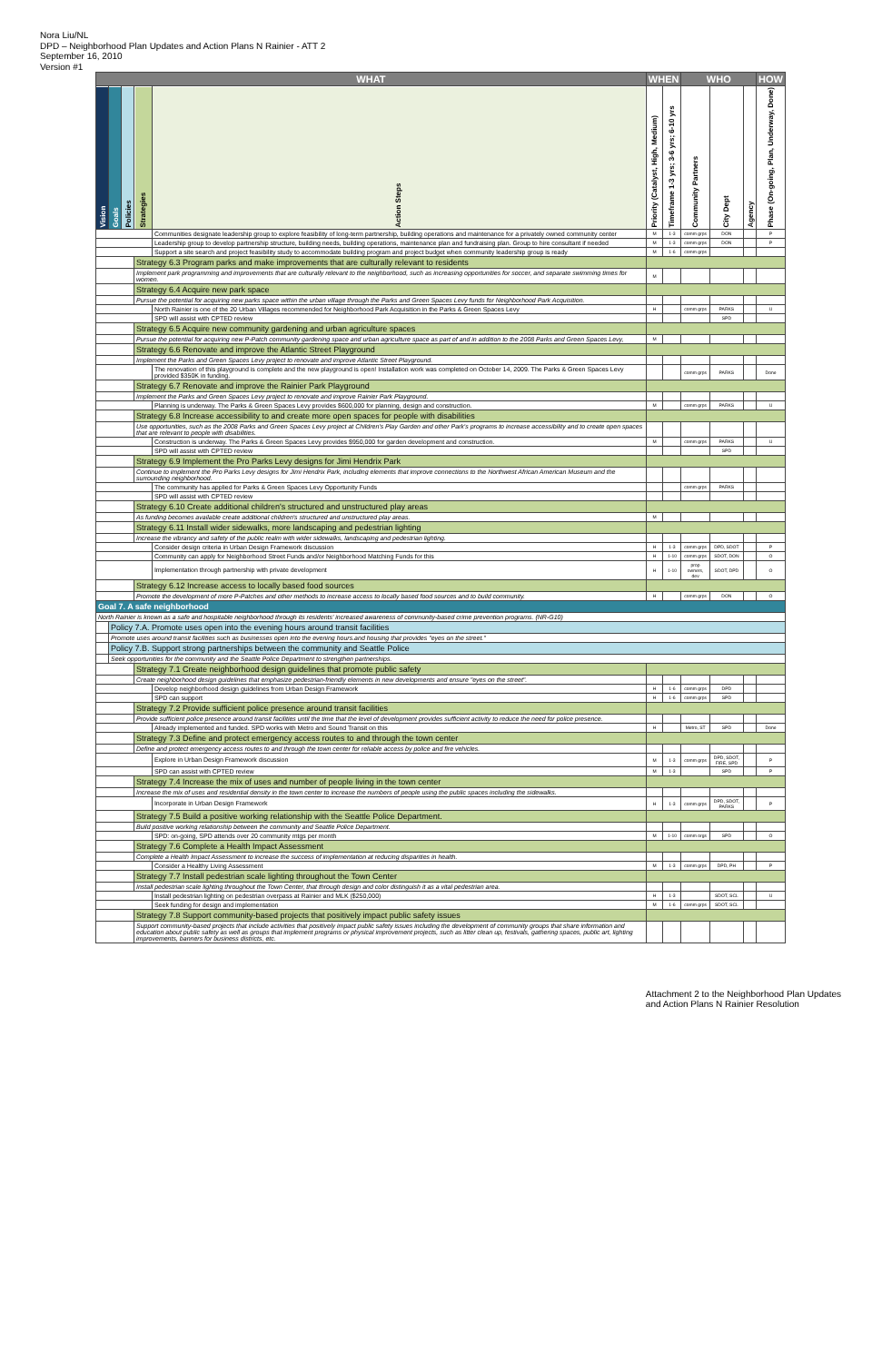Nora Liu/NL
DPD – Neighborhood Plan Updates and Action Plans N Rainier - ATT 2
September 16, 2010
Version #1
| WHAT | | | | | WHEN | | WHO | | | HOW |
| --- | --- | --- | --- | --- | --- | --- | --- | --- | --- | --- |
| Vision | Goals | Policies | Strategies | Action Steps | Priority (Catalyst, High, Medium) | Timeframe 1-3 yrs; 3-6 yrs; 6-10 yrs | Community Partners | City Dept | Agency | Phase (On-going, Plan, Underway, Done) |
| | | | | Communities designate leadership group to explore feasibility of long-term partnership, building operations and maintenance for a privately owned community center | M | 1-3 | comm grps | DON | | P |
| | | | | Leadership group to develop partnership structure, building needs, building operations, maintenance plan and fundraising plan. Group to hire consultant if needed | M | 1-3 | comm grps | DON | | P |
| | | | | Support a site search and project feasibility study to accommodate building program and project budget when community leadership group is ready | M | 1-6 | comm grps | | | |
| | | | Strategy 6.3 Program parks and make improvements that are culturally relevant to residents | | | | | | | |
| | | | Implement park programming and improvements that are culturally relevant to the neighborhood, such as increasing opportunities for soccer, and separate swimming times for women. | | M | | | | | |
| | | | Strategy 6.4 Acquire new park space | | | | | | | |
| | | | Pursue the potential for acquiring new parks space within the urban village through the Parks and Green Spaces Levy funds for Neighborhood Park Acquisition. | | | | | | | |
| | | | | North Rainier is one of the 20 Urban Villages recommended for Neighborhood Park Acquisition in the Parks & Green Spaces Levy | H | | comm grps | PARKS | | U |
| | | | | SPD will assist with CPTED review | | | | SPD | | |
| | | | Strategy 6.5 Acquire new community gardening and urban agriculture spaces | | | | | | | |
| | | | Pursue the potential for acquiring new P-Patch community gardening space and urban agriculture space as part of and in addition to the 2008 Parks and Green Spaces Levy, | | M | | | | | |
| | | | Strategy 6.6 Renovate and improve the Atlantic Street Playground | | | | | | | |
| | | | Implement the Parks and Green Spaces Levy project to renovate and improve Atlantic Street Playground. | | | | | | | |
| | | | | The renovation of this playground is complete and the new playground is open! Installation work was completed on October 14, 2009. The Parks & Green Spaces Levy provided $350K in funding. | | | comm grps | PARKS | | Done |
| | | | Strategy 6.7 Renovate and improve the Rainier Park Playground | | | | | | | |
| | | | Implement the Parks and Green Spaces Levy project to renovate and improve Rainier Park Playground. | | | | | | | |
| | | | | Planning is underway. The Parks & Green Spaces Levy provides $600,000 for planning, design and construction. | M | | comm grps | PARKS | | U |
| | | | Strategy 6.8 Increase accessibility to and create more open spaces for people with disabilities | | | | | | | |
| | | | Use opportunities, such as the 2008 Parks and Green Spaces Levy project at Children's Play Garden and other Park's programs to increase accessibility and to create open spaces that are relevant to people with disabilities. | | | | | | | |
| | | | | Construction is underway. The Parks & Green Spaces Levy provides $950,000 for garden development and construction. | M | | comm grps | PARKS | | U |
| | | | | SPD will assist with CPTED review | | | | SPD | | |
| | | | Strategy 6.9 Implement the Pro Parks Levy designs for Jimi Hendrix Park | | | | | | | |
| | | | Continue to implement the Pro Parks Levy designs for Jimi Hendrix Park, including elements that improve connections to the Northwest African American Museum and the surrounding neighborhood. | | | | | | | |
| | | | | The community has applied for Parks & Green Spaces Levy Opportunity Funds | | | comm grps | PARKS | | |
| | | | | SPD will assist with CPTED review | | | | | | |
| | | | Strategy 6.10 Create additional children's structured and unstructured play areas | | | | | | | |
| | | | As funding becomes available create additional children's structured and unstructured play areas. | | M | | | | | |
| | | | Strategy 6.11 Install wider sidewalks, more landscaping and pedestrian lighting | | | | | | | |
| | | | Increase the vibrancy and safety of the public realm with wider sidewalks, landscaping and pedestrian lighting. | | | | | | | |
| | | | | Consider design criteria in Urban Design Framework discussion | H | 1-3 | comm grps | DPD, SDOT | | P |
| | | | | Community can apply for Neighborhood Street Funds and/or Neighborhood Matching Funds for this | H | 1-10 | comm grps | SDOT, DON | | O |
| | | | | Implementation through partnership with private development | H | 1-10 | prop owners, dev | SDOT, DPD | | O |
| | | | Strategy 6.12 Increase access to locally based food sources | | | | | | | |
| | | | Promote the development of more P-Patches and other methods to increase access to locally based food sources and to build community. | | H | | comm grps | DON | | O |
| Goal 7. A safe neighborhood | | | | | | | | | | |
| North Rainier is known as a safe and hospitable neighborhood through its residents' increased awareness of community-based crime prevention programs. (NR-G10) | | | | | | | | | | |
| | Policy 7.A. Promote uses open into the evening hours around transit facilities | | | | | | | | | |
| | Promote uses around transit facilities such as businesses open into the evening hours.and housing that provides "eyes on the street." | | | | | | | | | |
| | Policy 7.B. Support strong partnerships between the community and Seattle Police | | | | | | | | | |
| | Seek opportunities for the community and the Seattle Police Department to strengthen partnerships. | | | | | | | | | |
| | | | Strategy 7.1 Create neighborhood design guidelines that promote public safety | | | | | | | |
| | | | Create neighborhood design guidelines that emphasize pedestrian-friendly elements in new developments and ensure "eyes on the street". | | | | | | | |
| | | | | Develop neighborhood design guidelines from Urban Design Framework | H | 1-6 | comm grps | DPD | | |
| | | | | SPD can support | H | 1-6 | comm grps | SPD | | |
| | | | Strategy 7.2 Provide sufficient police presence around transit facilities | | | | | | | |
| | | | Provide sufficient police presence around transit facilities until the time that the level of development provides sufficient activity to reduce the need for police presence. | | | | | | | |
| | | | | Already implemented and funded. SPD works with Metro and Sound Transit on this | H | | Metro, ST | SPD | | Done |
| | | | Strategy 7.3 Define and protect emergency access routes to and through the town center | | | | | | | |
| | | | Define and protect emergency access routes to and through the town center for reliable access by police and fire vehicles. | | | | | | | |
| | | | | Explore in Urban Design Framework discussion | M | 1-3 | comm grps | DPD, SDOT, FIRE, SPD | | P |
| | | | | SPD can assist with CPTED review | M | 1-3 | | SPD | | P |
| | | | Strategy 7.4 Increase the mix of uses and number of people living in the town center | | | | | | | |
| | | | Increase the mix of uses and residential density in the town center to increase the numbers of people using the public spaces including the sidewalks. | | | | | | | |
| | | | | Incorporate in Urban Design Framework | H | 1-3 | comm grps | DPD, SDOT, PARKS | | P |
| | | | Strategy 7.5 Build a positive working relationship with the Seattle Police Department. | | | | | | | |
| | | | Build positive working relationship between the community and Seattle Police Department. | | | | | | | |
| | | | | SPD: on-going, SPD attends over 20 community mtgs per month | M | 1-10 | comm orgs | SPD | | O |
| | | | Strategy 7.6 Complete a Health Impact Assessment | | | | | | | |
| | | | Complete a Health Impact Assessment to increase the success of implementation at reducing disparities in health. | | | | | | | |
| | | | | Consider a Healthy Living Assessment | M | 1-3 | comm grps | DPD, PH | | P |
| | | | Strategy 7.7 Install pedestrian scale lighting throughout the Town Center | | | | | | | |
| | | | Install pedestrian scale lighting throughout the Town Center, that through design and color distinguish it as a vital pedestrian area. | | | | | | | |
| | | | | Install pedestrian lighting on pedestrian overpass at Rainier and MLK ($250,000) | H | 1-3 | | SDOT, SCL | | U |
| | | | | Seek funding for design and implementation | M | 1-6 | comm grps | SDOT, SCL | | |
| | | | Strategy 7.8 Support community-based projects that positively impact public safety issues | | | | | | | |
| | | | Support community-based projects that include activities that positively impact public safety issues including the development of community groups that share information and education about public safety as well as groups that implement programs or physical improvement projects, such as litter clean up, festivals, gathering spaces, public art, lighting improvements, banners for business districts, etc. | | | | | | | |
Attachment 2 to the Neighborhood Plan Updates
and Action Plans N Rainier Resolution